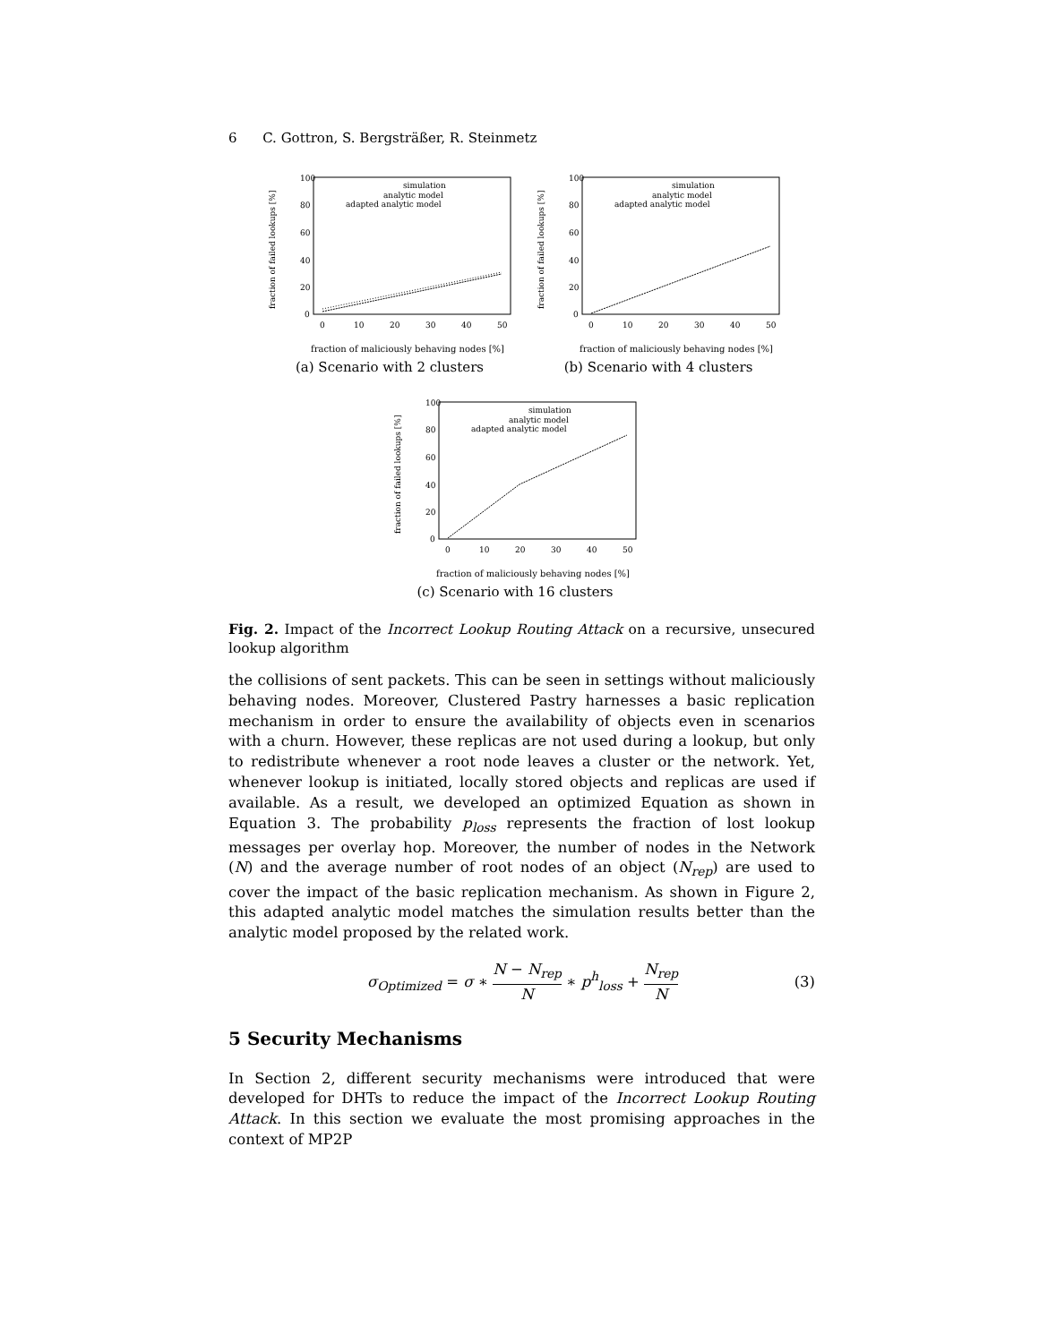6 C. Gottron, S. Bergsträßer, R. Steinmetz
100
80
60
40
20
0
0
10
20
30
40
50
simulation
analytic model
adapted analytic model
fraction of failed lookups [%]
fraction of maliciously behaving nodes [%]
(a) Scenario with 2 clusters
100
80
60
40
20
0
0
10
20
30
40
50
simulation
analytic model
adapted analytic model
fraction of failed lookups [%]
fraction of maliciously behaving nodes [%]
(b) Scenario with 4 clusters
100
80
60
40
20
0
0
10
20
30
40
50
simulation
analytic model
adapted analytic model
fraction of failed lookups [%]
fraction of maliciously behaving nodes [%]
(c) Scenario with 16 clusters
Fig. 2. Impact of the Incorrect Lookup Routing Attack on a recursive, unsecured lookup algorithm
the collisions of sent packets. This can be seen in settings without maliciously behaving nodes. Moreover, Clustered Pastry harnesses a basic replication mechanism in order to ensure the availability of objects even in scenarios with a churn. However, these replicas are not used during a lookup, but only to redistribute whenever a root node leaves a cluster or the network. Yet, whenever lookup is initiated, locally stored objects and replicas are used if available. As a result, we developed an optimized Equation as shown in Equation 3. The probability p<sub>loss</sub> represents the fraction of lost lookup messages per overlay hop. Moreover, the number of nodes in the Network (N) and the average number of root nodes of an object (N<sub>rep</sub>) are used to cover the impact of the basic replication mechanism. As shown in Figure 2, this adapted analytic model matches the simulation results better than the analytic model proposed by the related work.
σ<sub>Optimized</sub> = σ ∗ N − N<sub>rep</sub> N ∗ p<sup>h</sup><sub>loss</sub> + N<sub>rep</sub> N (3)
5 Security Mechanisms
In Section 2, different security mechanisms were introduced that were developed for DHTs to reduce the impact of the Incorrect Lookup Routing Attack. In this section we evaluate the most promising approaches in the context of MP2P